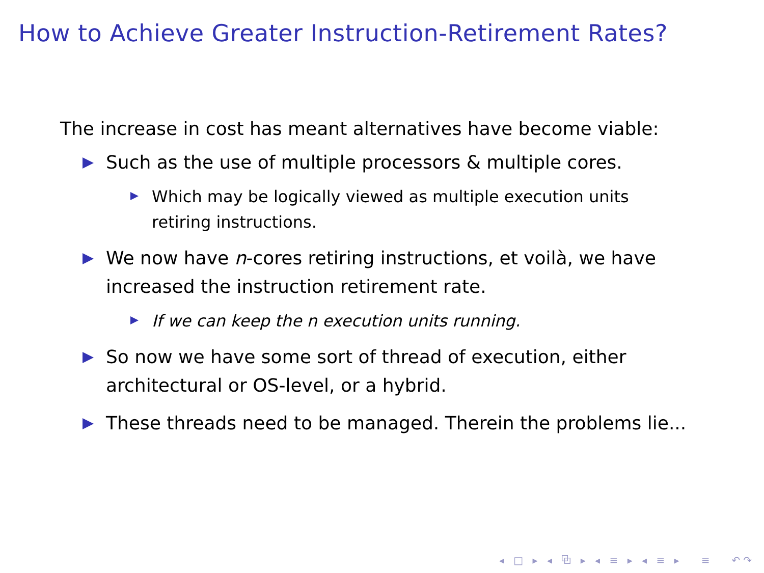How to Achieve Greater Instruction-Retirement Rates?
The increase in cost has meant alternatives have become viable:
Such as the use of multiple processors & multiple cores.
Which may be logically viewed as multiple execution units retiring instructions.
We now have n-cores retiring instructions, et voilà, we have increased the instruction retirement rate.
If we can keep the n execution units running.
So now we have some sort of thread of execution, either architectural or OS-level, or a hybrid.
These threads need to be managed. Therein the problems lie...
◂ □ ▸ ◂ ⧉ ▸ ◂ ≡ ▸ ◂ ≡ ▸ ≡ ↶↷